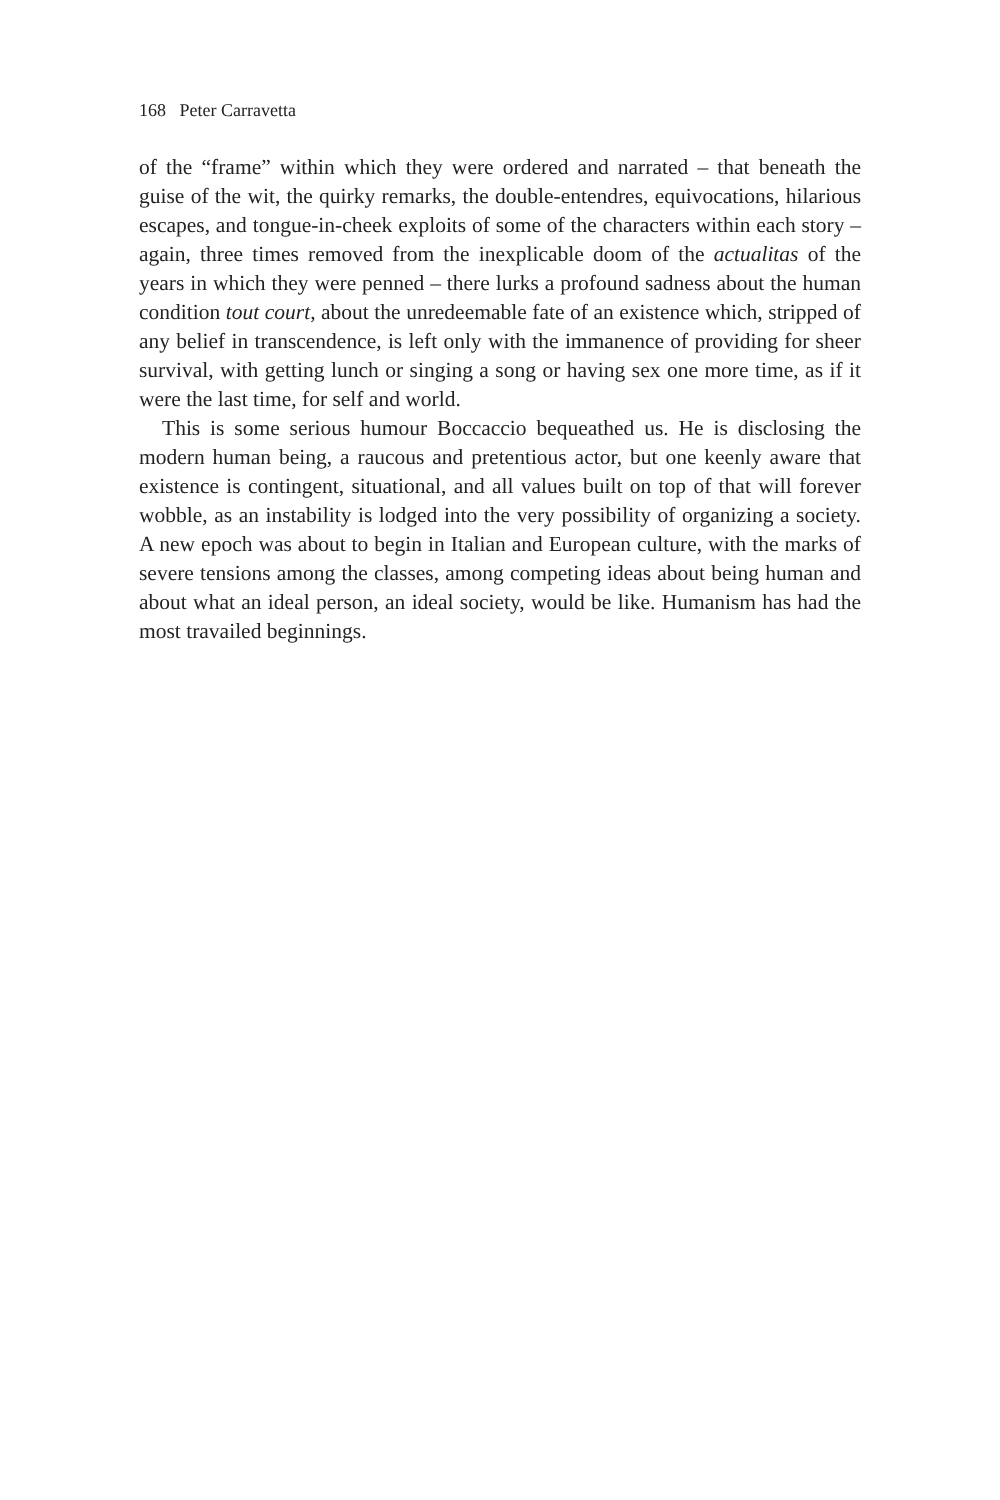168 Peter Carravetta
of the “frame” within which they were ordered and narrated – that beneath the guise of the wit, the quirky remarks, the double-entendres, equivocations, hilarious escapes, and tongue-in-cheek exploits of some of the characters within each story – again, three times removed from the inexplicable doom of the actualitas of the years in which they were penned – there lurks a profound sadness about the human condition tout court, about the unredeemable fate of an existence which, stripped of any belief in transcendence, is left only with the immanence of providing for sheer survival, with getting lunch or singing a song or having sex one more time, as if it were the last time, for self and world.
This is some serious humour Boccaccio bequeathed us. He is disclosing the modern human being, a raucous and pretentious actor, but one keenly aware that existence is contingent, situational, and all values built on top of that will forever wobble, as an instability is lodged into the very possibility of organizing a society. A new epoch was about to begin in Italian and European culture, with the marks of severe tensions among the classes, among competing ideas about being human and about what an ideal person, an ideal society, would be like. Humanism has had the most travailed beginnings.